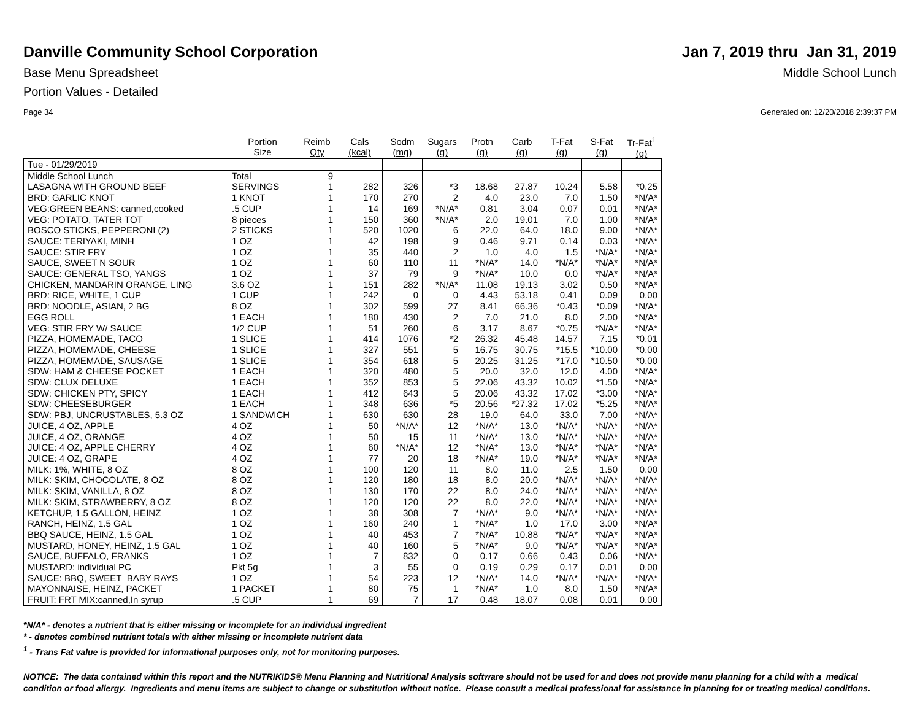Danville Community School Corporation
Base Menu Spreadsheet
Portion Values - Detailed
Page 34
Jan 7, 2019 thru Jan 31, 2019
Middle School Lunch
Generated on: 12/20/2018 2:39:37 PM
| | Portion Size | Reimb Qty | Cals (kcal) | Sodm (mg) | Sugars (g) | Protn (g) | Carb (g) | T-Fat (g) | S-Fat (g) | Tr-Fat<sup>1</sup> (g) |
| --- | --- | --- | --- | --- | --- | --- | --- | --- | --- | --- |
| Tue - 01/29/2019 | | | | | | | | | | |
| Middle School Lunch | Total | 9 | | | | | | | | |
| LASAGNA WITH GROUND BEEF | SERVINGS | 1 | 282 | 326 | *3 | 18.68 | 27.87 | 10.24 | 5.58 | *0.25 |
| BRD: GARLIC KNOT | 1 KNOT | 1 | 170 | 270 | 2 | 4.0 | 23.0 | 7.0 | 1.50 | *N/A* |
| VEG:GREEN BEANS: canned,cooked | .5 CUP | 1 | 14 | 169 | *N/A* | 0.81 | 3.04 | 0.07 | 0.01 | *N/A* |
| VEG: POTATO, TATER TOT | 8 pieces | 1 | 150 | 360 | *N/A* | 2.0 | 19.01 | 7.0 | 1.00 | *N/A* |
| BOSCO STICKS, PEPPERONI (2) | 2 STICKS | 1 | 520 | 1020 | 6 | 22.0 | 64.0 | 18.0 | 9.00 | *N/A* |
| SAUCE: TERIYAKI, MINH | 1 OZ | 1 | 42 | 198 | 9 | 0.46 | 9.71 | 0.14 | 0.03 | *N/A* |
| SAUCE: STIR FRY | 1 OZ | 1 | 35 | 440 | 2 | 1.0 | 4.0 | 1.5 | *N/A* | *N/A* |
| SAUCE, SWEET N SOUR | 1 OZ | 1 | 60 | 110 | 11 | *N/A* | 14.0 | *N/A* | *N/A* | *N/A* |
| SAUCE: GENERAL TSO, YANGS | 1 OZ | 1 | 37 | 79 | 9 | *N/A* | 10.0 | 0.0 | *N/A* | *N/A* |
| CHICKEN, MANDARIN ORANGE, LING | 3.6 OZ | 1 | 151 | 282 | *N/A* | 11.08 | 19.13 | 3.02 | 0.50 | *N/A* |
| BRD: RICE, WHITE, 1 CUP | 1 CUP | 1 | 242 | 0 | 0 | 4.43 | 53.18 | 0.41 | 0.09 | 0.00 |
| BRD: NOODLE, ASIAN, 2 BG | 8 OZ | 1 | 302 | 599 | 27 | 8.41 | 66.36 | *0.43 | *0.09 | *N/A* |
| EGG ROLL | 1 EACH | 1 | 180 | 430 | 2 | 7.0 | 21.0 | 8.0 | 2.00 | *N/A* |
| VEG: STIR FRY W/ SAUCE | 1/2 CUP | 1 | 51 | 260 | 6 | 3.17 | 8.67 | *0.75 | *N/A* | *N/A* |
| PIZZA, HOMEMADE, TACO | 1 SLICE | 1 | 414 | 1076 | *2 | 26.32 | 45.48 | 14.57 | 7.15 | *0.01 |
| PIZZA, HOMEMADE, CHEESE | 1 SLICE | 1 | 327 | 551 | 5 | 16.75 | 30.75 | *15.5 | *10.00 | *0.00 |
| PIZZA, HOMEMADE, SAUSAGE | 1 SLICE | 1 | 354 | 618 | 5 | 20.25 | 31.25 | *17.0 | *10.50 | *0.00 |
| SDW: HAM & CHEESE POCKET | 1 EACH | 1 | 320 | 480 | 5 | 20.0 | 32.0 | 12.0 | 4.00 | *N/A* |
| SDW: CLUX DELUXE | 1 EACH | 1 | 352 | 853 | 5 | 22.06 | 43.32 | 10.02 | *1.50 | *N/A* |
| SDW: CHICKEN PTY, SPICY | 1 EACH | 1 | 412 | 643 | 5 | 20.06 | 43.32 | 17.02 | *3.00 | *N/A* |
| SDW: CHEESEBURGER | 1 EACH | 1 | 348 | 636 | *5 | 20.56 | *27.32 | 17.02 | *5.25 | *N/A* |
| SDW: PBJ, UNCRUSTABLES, 5.3 OZ | 1 SANDWICH | 1 | 630 | 630 | 28 | 19.0 | 64.0 | 33.0 | 7.00 | *N/A* |
| JUICE, 4 OZ, APPLE | 4 OZ | 1 | 50 | *N/A* | 12 | *N/A* | 13.0 | *N/A* | *N/A* | *N/A* |
| JUICE, 4 OZ, ORANGE | 4 OZ | 1 | 50 | 15 | 11 | *N/A* | 13.0 | *N/A* | *N/A* | *N/A* |
| JUICE: 4 OZ, APPLE CHERRY | 4 OZ | 1 | 60 | *N/A* | 12 | *N/A* | 13.0 | *N/A* | *N/A* | *N/A* |
| JUICE: 4 OZ, GRAPE | 4 OZ | 1 | 77 | 20 | 18 | *N/A* | 19.0 | *N/A* | *N/A* | *N/A* |
| MILK: 1%, WHITE, 8 OZ | 8 OZ | 1 | 100 | 120 | 11 | 8.0 | 11.0 | 2.5 | 1.50 | 0.00 |
| MILK: SKIM, CHOCOLATE, 8 OZ | 8 OZ | 1 | 120 | 180 | 18 | 8.0 | 20.0 | *N/A* | *N/A* | *N/A* |
| MILK: SKIM, VANILLA, 8 OZ | 8 OZ | 1 | 130 | 170 | 22 | 8.0 | 24.0 | *N/A* | *N/A* | *N/A* |
| MILK: SKIM, STRAWBERRY, 8 OZ | 8 OZ | 1 | 120 | 120 | 22 | 8.0 | 22.0 | *N/A* | *N/A* | *N/A* |
| KETCHUP, 1.5 GALLON, HEINZ | 1 OZ | 1 | 38 | 308 | 7 | *N/A* | 9.0 | *N/A* | *N/A* | *N/A* |
| RANCH, HEINZ, 1.5 GAL | 1 OZ | 1 | 160 | 240 | 1 | *N/A* | 1.0 | 17.0 | 3.00 | *N/A* |
| BBQ SAUCE, HEINZ, 1.5 GAL | 1 OZ | 1 | 40 | 453 | 7 | *N/A* | 10.88 | *N/A* | *N/A* | *N/A* |
| MUSTARD, HONEY, HEINZ, 1.5 GAL | 1 OZ | 1 | 40 | 160 | 5 | *N/A* | 9.0 | *N/A* | *N/A* | *N/A* |
| SAUCE, BUFFALO, FRANKS | 1 OZ | 1 | 7 | 832 | 0 | 0.17 | 0.66 | 0.43 | 0.06 | *N/A* |
| MUSTARD: individual PC | Pkt 5g | 1 | 3 | 55 | 0 | 0.19 | 0.29 | 0.17 | 0.01 | 0.00 |
| SAUCE: BBQ, SWEET BABY RAYS | 1 OZ | 1 | 54 | 223 | 12 | *N/A* | 14.0 | *N/A* | *N/A* | *N/A* |
| MAYONNAISE, HEINZ, PACKET | 1 PACKET | 1 | 80 | 75 | 1 | *N/A* | 1.0 | 8.0 | 1.50 | *N/A* |
| FRUIT: FRT MIX:canned,In syrup | .5 CUP | 1 | 69 | 7 | 17 | 0.48 | 18.07 | 0.08 | 0.01 | 0.00 |
*N/A* - denotes a nutrient that is either missing or incomplete for an individual ingredient
* - denotes combined nutrient totals with either missing or incomplete nutrient data
<sup>1</sup> - Trans Fat value is provided for informational purposes only, not for monitoring purposes.
NOTICE: The data contained within this report and the NUTRIKIDS® Menu Planning and Nutritional Analysis software should not be used for and does not provide menu planning for a child with a medical condition or food allergy. Ingredients and menu items are subject to change or substitution without notice. Please consult a medical professional for assistance in planning for or treating medical conditions.